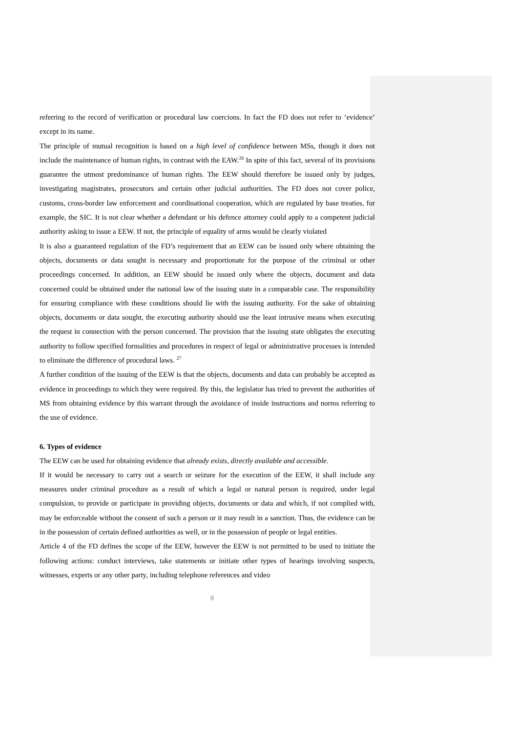referring to the record of verification or procedural law coercions. In fact the FD does not refer to ‘evidence’ except in its name.
The principle of mutual recognition is based on a high level of confidence between MSs, though it does not include the maintenance of human rights, in contrast with the EAW.<sup>26</sup> In spite of this fact, several of its provisions guarantee the utmost predominance of human rights. The EEW should therefore be issued only by judges, investigating magistrates, prosecutors and certain other judicial authorities. The FD does not cover police, customs, cross-border law enforcement and coordinational cooperation, which are regulated by base treaties, for example, the SIC. It is not clear whether a defendant or his defence attorney could apply to a competent judicial authority asking to issue a EEW. If not, the principle of equality of arms would be clearly violated
It is also a guaranteed regulation of the FD’s requirement that an EEW can be issued only where obtaining the objects, documents or data sought is necessary and proportionate for the purpose of the criminal or other proceedings concerned. In addition, an EEW should be issued only where the objects, document and data concerned could be obtained under the national law of the issuing state in a comparable case. The responsibility for ensuring compliance with these conditions should lie with the issuing authority. For the sake of obtaining objects, documents or data sought, the executing authority should use the least intrusive means when executing the request in connection with the person concerned. The provision that the issuing state obligates the executing authority to follow specified formalities and procedures in respect of legal or administrative processes is intended to eliminate the difference of procedural laws. <sup>27</sup>
A further condition of the issuing of the EEW is that the objects, documents and data can probably be accepted as evidence in proceedings to which they were required. By this, the legislator has tried to prevent the authorities of MS from obtaining evidence by this warrant through the avoidance of inside instructions and norms referring to the use of evidence.
6. Types of evidence
The EEW can be used for obtaining evidence that already exists, directly available and accessible.
If it would be necessary to carry out a search or seizure for the execution of the EEW, it shall include any measures under criminal procedure as a result of which a legal or natural person is required, under legal compulsion, to provide or participate in providing objects, documents or data and which, if not complied with, may be enforceable without the consent of such a person or it may result in a sanction. Thus, the evidence can be in the possession of certain defined authorities as well, or in the possession of people or legal entities.
Article 4 of the FD defines the scope of the EEW, however the EEW is not permitted to be used to initiate the following actions: conduct interviews, take statements or initiate other types of hearings involving suspects, witnesses, experts or any other party, including telephone references and video
8